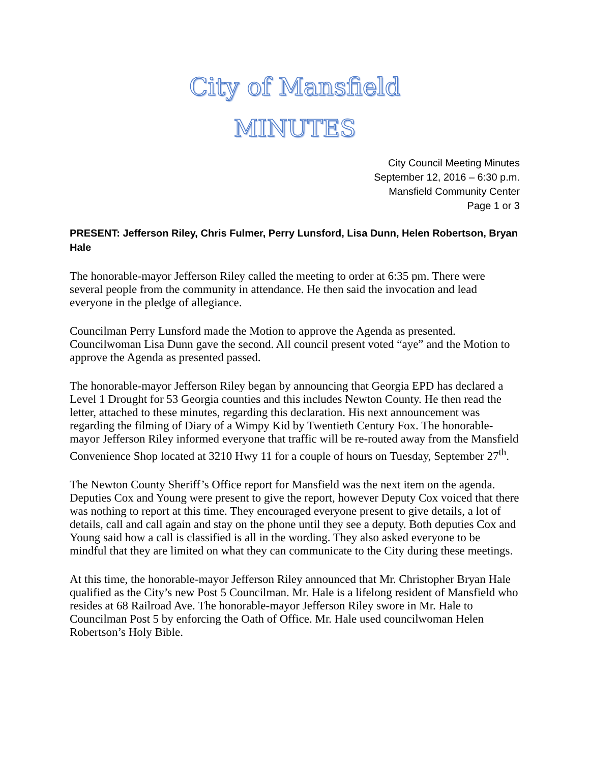City of Mansfield
MINUTES
City Council Meeting Minutes
September 12, 2016 – 6:30 p.m.
Mansfield Community Center
Page 1 or 3
PRESENT: Jefferson Riley, Chris Fulmer, Perry Lunsford, Lisa Dunn, Helen Robertson, Bryan Hale
The honorable-mayor Jefferson Riley called the meeting to order at 6:35 pm. There were several people from the community in attendance. He then said the invocation and lead everyone in the pledge of allegiance.
Councilman Perry Lunsford made the Motion to approve the Agenda as presented. Councilwoman Lisa Dunn gave the second. All council present voted “aye” and the Motion to approve the Agenda as presented passed.
The honorable-mayor Jefferson Riley began by announcing that Georgia EPD has declared a Level 1 Drought for 53 Georgia counties and this includes Newton County. He then read the letter, attached to these minutes, regarding this declaration. His next announcement was regarding the filming of Diary of a Wimpy Kid by Twentieth Century Fox. The honorable-mayor Jefferson Riley informed everyone that traffic will be re-routed away from the Mansfield Convenience Shop located at 3210 Hwy 11 for a couple of hours on Tuesday, September 27<sup>th</sup>.
The Newton County Sheriff’s Office report for Mansfield was the next item on the agenda. Deputies Cox and Young were present to give the report, however Deputy Cox voiced that there was nothing to report at this time. They encouraged everyone present to give details, a lot of details, call and call again and stay on the phone until they see a deputy. Both deputies Cox and Young said how a call is classified is all in the wording. They also asked everyone to be mindful that they are limited on what they can communicate to the City during these meetings.
At this time, the honorable-mayor Jefferson Riley announced that Mr. Christopher Bryan Hale qualified as the City’s new Post 5 Councilman. Mr. Hale is a lifelong resident of Mansfield who resides at 68 Railroad Ave. The honorable-mayor Jefferson Riley swore in Mr. Hale to Councilman Post 5 by enforcing the Oath of Office. Mr. Hale used councilwoman Helen Robertson’s Holy Bible.